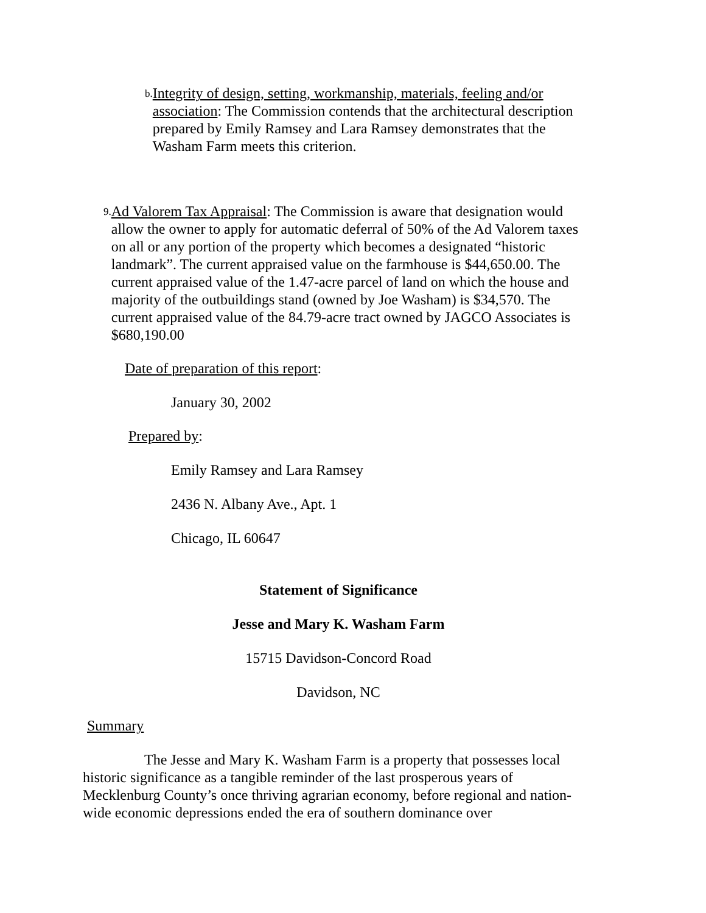b.
Integrity of design, setting, workmanship, materials, feeling and/or association: The Commission contends that the architectural description prepared by Emily Ramsey and Lara Ramsey demonstrates that the Washam Farm meets this criterion.
9.
Ad Valorem Tax Appraisal: The Commission is aware that designation would allow the owner to apply for automatic deferral of 50% of the Ad Valorem taxes on all or any portion of the property which becomes a designated “historic landmark”. The current appraised value on the farmhouse is $44,650.00. The current appraised value of the 1.47-acre parcel of land on which the house and majority of the outbuildings stand (owned by Joe Washam) is $34,570. The current appraised value of the 84.79-acre tract owned by JAGCO Associates is $680,190.00
Date of preparation of this report:
January 30, 2002
Prepared by:
Emily Ramsey and Lara Ramsey
2436 N. Albany Ave., Apt. 1
Chicago, IL 60647
Statement of Significance
Jesse and Mary K. Washam Farm
15715 Davidson-Concord Road
Davidson, NC
Summary
The Jesse and Mary K. Washam Farm is a property that possesses local historic significance as a tangible reminder of the last prosperous years of Mecklenburg County’s once thriving agrarian economy, before regional and nation-wide economic depressions ended the era of southern dominance over